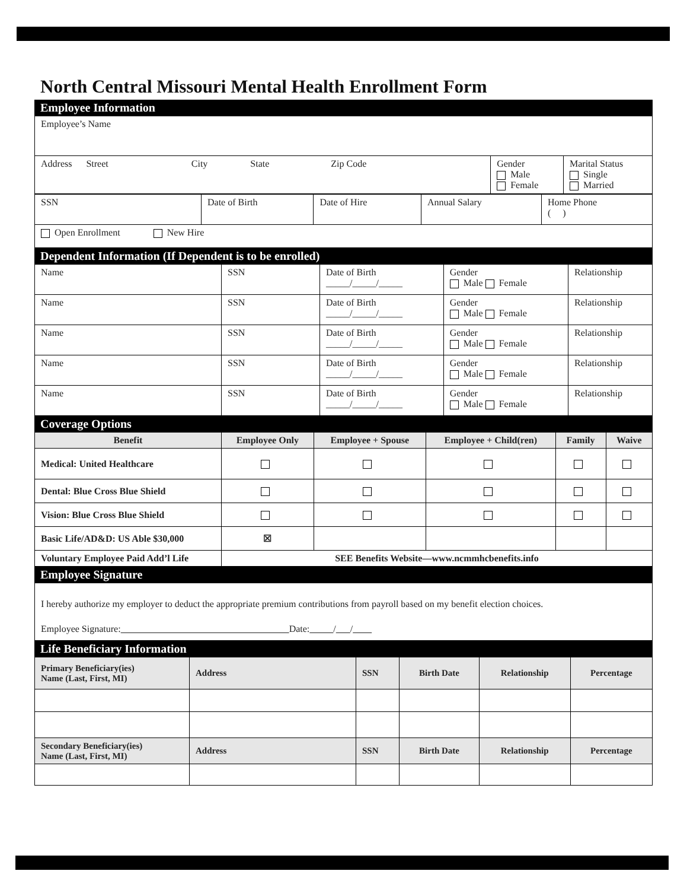North Central Missouri Mental Health Enrollment Form
Employee Information
| Employee’s Name | | |
| Address Street City State Zip Code | Gender Male Female | Marital Status Single Married |
| SSN | Date of Birth | Date of Hire | Annual Salary | Home Phone ( ) |
| Open Enrollment New Hire | | | | |
Dependent Information (If Dependent is to be enrolled)
| Name | SSN | Date of Birth _____/_____/_____ | Gender Male Female | Relationship |
| Name | SSN | Date of Birth _____/_____/_____ | Gender Male Female | Relationship |
| Name | SSN | Date of Birth _____/_____/_____ | Gender Male Female | Relationship |
| Name | SSN | Date of Birth _____/_____/_____ | Gender Male Female | Relationship |
| Name | SSN | Date of Birth _____/_____/_____ | Gender Male Female | Relationship |
Coverage Options
| Benefit | Employee Only | Employee + Spouse | Employee + Child(ren) | Family | Waive |
| --- | --- | --- | --- | --- | --- |
| Medical: United Healthcare | | | | | |
| Dental: Blue Cross Blue Shield | | | | | |
| Vision: Blue Cross Blue Shield | | | | | |
| Basic Life/AD&D: US Able $30,000 | ☒ | | | | |
| Voluntary Employee Paid Add’l Life | SEE Benefits Website—www.ncmmhcbenefits.info | | | | |
Employee Signature
I hereby authorize my employer to deduct the appropriate premium contributions from payroll based on my benefit election choices.
Employee Signature: Date: / /
Life Beneficiary Information
| Primary Beneficiary(ies) Name (Last, First, MI) | Address | SSN | Birth Date | Relationship | Percentage |
| --- | --- | --- | --- | --- | --- |
| Secondary Beneficiary(ies) Name (Last, First, MI) | Address | SSN | Birth Date | Relationship | Percentage |